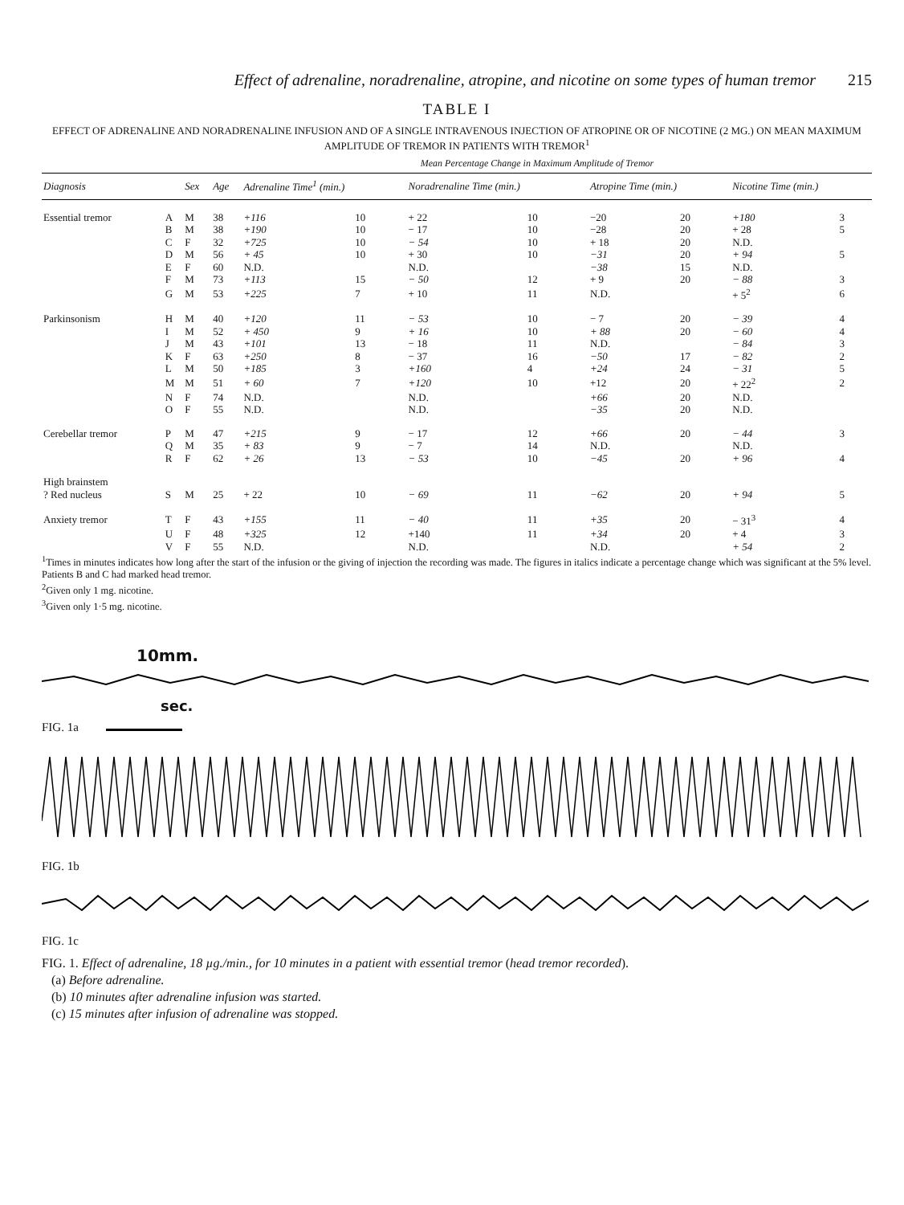Effect of adrenaline, noradrenaline, atropine, and nicotine on some types of human tremor 215
TABLE I
EFFECT OF ADRENALINE AND NORADRENALINE INFUSION AND OF A SINGLE INTRAVENOUS INJECTION OF ATROPINE OR OF NICOTINE (2 MG.) ON MEAN MAXIMUM AMPLITUDE OF TREMOR IN PATIENTS WITH TREMOR<sup>1</sup>
Mean Percentage Change in Maximum Amplitude of Tremor
| Diagnosis | | Sex | Age | Adrenaline Time<sup>1</sup> (min.) | | Noradrenaline Time (min.) | | Atropine Time (min.) | | Nicotine Time (min.) | |
| --- | --- | --- | --- | --- | --- | --- | --- | --- | --- | --- | --- |
| Essential tremor | A | M | 38 | +116 | 10 | + 22 | 10 | −20 | 20 | +180 | 3 |
| | B | M | 38 | +190 | 10 | − 17 | 10 | −28 | 20 | + 28 | 5 |
| | C | F | 32 | +725 | 10 | − 54 | 10 | + 18 | 20 | N.D. | |
| | D | M | 56 | + 45 | 10 | + 30 | 10 | −31 | 20 | + 94 | 5 |
| | E | F | 60 | N.D. | | N.D. | | −38 | 15 | N.D. | |
| | F | M | 73 | +113 | 15 | − 50 | 12 | + 9 | 20 | − 88 | 3 |
| | G | M | 53 | +225 | 7 | + 10 | 11 | N.D. | | + 5<sup>2</sup> | 6 |
| Parkinsonism | H | M | 40 | +120 | 11 | − 53 | 10 | − 7 | 20 | − 39 | 4 |
| | I | M | 52 | + 450 | 9 | + 16 | 10 | + 88 | 20 | − 60 | 4 |
| | J | M | 43 | +101 | 13 | − 18 | 11 | N.D. | | − 84 | 3 |
| | K | F | 63 | +250 | 8 | − 37 | 16 | −50 | 17 | − 82 | 2 |
| | L | M | 50 | +185 | 3 | +160 | 4 | +24 | 24 | − 31 | 5 |
| | M | M | 51 | + 60 | 7 | +120 | 10 | +12 | 20 | + 22<sup>2</sup> | 2 |
| | N | F | 74 | N.D. | | N.D. | | +66 | 20 | N.D. | |
| | O | F | 55 | N.D. | | N.D. | | −35 | 20 | N.D. | |
| Cerebellar tremor | P | M | 47 | +215 | 9 | − 17 | 12 | +66 | 20 | − 44 | 3 |
| | Q | M | 35 | + 83 | 9 | − 7 | 14 | N.D. | | N.D. | |
| | R | F | 62 | + 26 | 13 | − 53 | 10 | −45 | 20 | + 96 | 4 |
| High brainstem ? Red nucleus | S | M | 25 | + 22 | 10 | − 69 | 11 | −62 | 20 | + 94 | 5 |
| Anxiety tremor | T | F | 43 | +155 | 11 | − 40 | 11 | +35 | 20 | − 31<sup>3</sup> | 4 |
| | U | F | 48 | +325 | 12 | +140 | 11 | +34 | 20 | + 4 | 3 |
| | V | F | 55 | N.D. | | N.D. | | N.D. | | + 54 | 2 |
<sup>1</sup> Times in minutes indicates how long after the start of the infusion or the giving of injection the recording was made. The figures in italics indicate a percentage change which was significant at the 5% level. Patients B and C had marked head tremor.
<sup>2</sup> Given only 1 mg. nicotine.
<sup>3</sup> Given only 1·5 mg. nicotine.
10mm.
sec.
FIG. 1a
FIG. 1b
FIG. 1c
FIG. 1. Effect of adrenaline, 18 µg./min., for 10 minutes in a patient with essential tremor (head tremor recorded).
(a) Before adrenaline.
(b) 10 minutes after adrenaline infusion was started.
(c) 15 minutes after infusion of adrenaline was stopped.